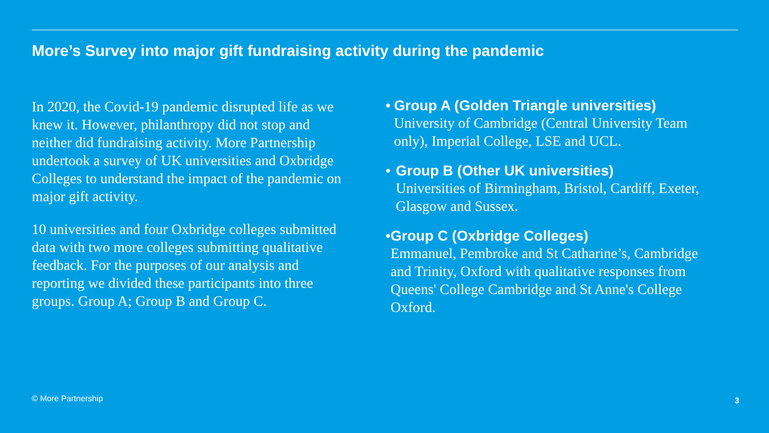More’s Survey into major gift fundraising activity during the pandemic
In 2020, the Covid-19 pandemic disrupted life as we knew it. However, philanthropy did not stop and neither did fundraising activity. More Partnership undertook a survey of UK universities and Oxbridge Colleges to understand the impact of the pandemic on major gift activity.
10 universities and four Oxbridge colleges submitted data with two more colleges submitting qualitative feedback. For the purposes of our analysis and reporting we divided these participants into three groups. Group A; Group B and Group C.
• Group A (Golden Triangle universities)
University of Cambridge (Central University Team only), Imperial College, LSE and UCL.
• Group B (Other UK universities)
Universities of Birmingham, Bristol, Cardiff, Exeter, Glasgow and Sussex.
• Group C (Oxbridge Colleges)
Emmanuel, Pembroke and St Catharine’s, Cambridge and Trinity, Oxford with qualitative responses from Queens' College Cambridge and St Anne's College Oxford.
© More Partnership 3